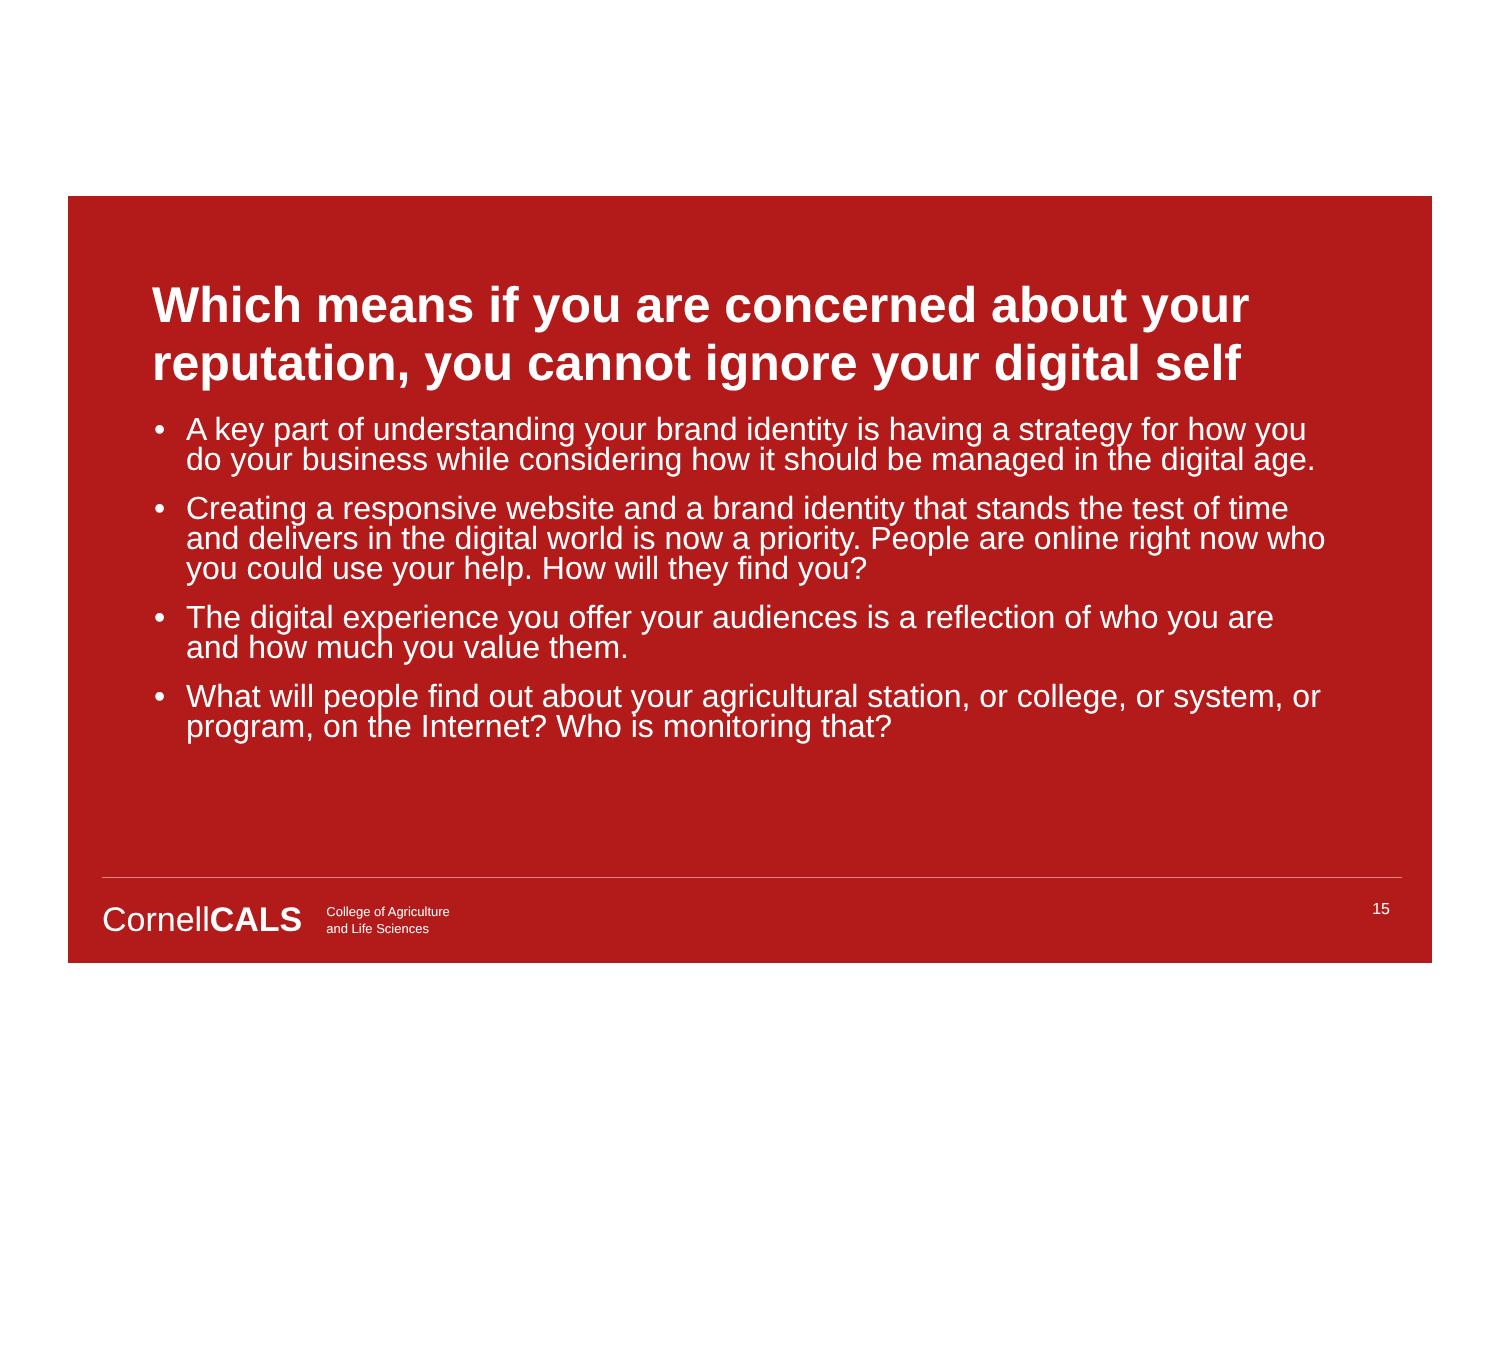Which means if you are concerned about your reputation, you cannot ignore your digital self
• A key part of understanding your brand identity is having a strategy for how you do your business while considering how it should be managed in the digital age.
• Creating a responsive website and a brand identity that stands the test of time and delivers in the digital world is now a priority. People are online right now who you could use your help. How will they find you?
• The digital experience you offer your audiences is a reflection of who you are and how much you value them.
• What will people find out about your agricultural station, or college, or system, or program, on the Internet? Who is monitoring that?
CornellCALS
College of Agriculture
and Life Sciences
15